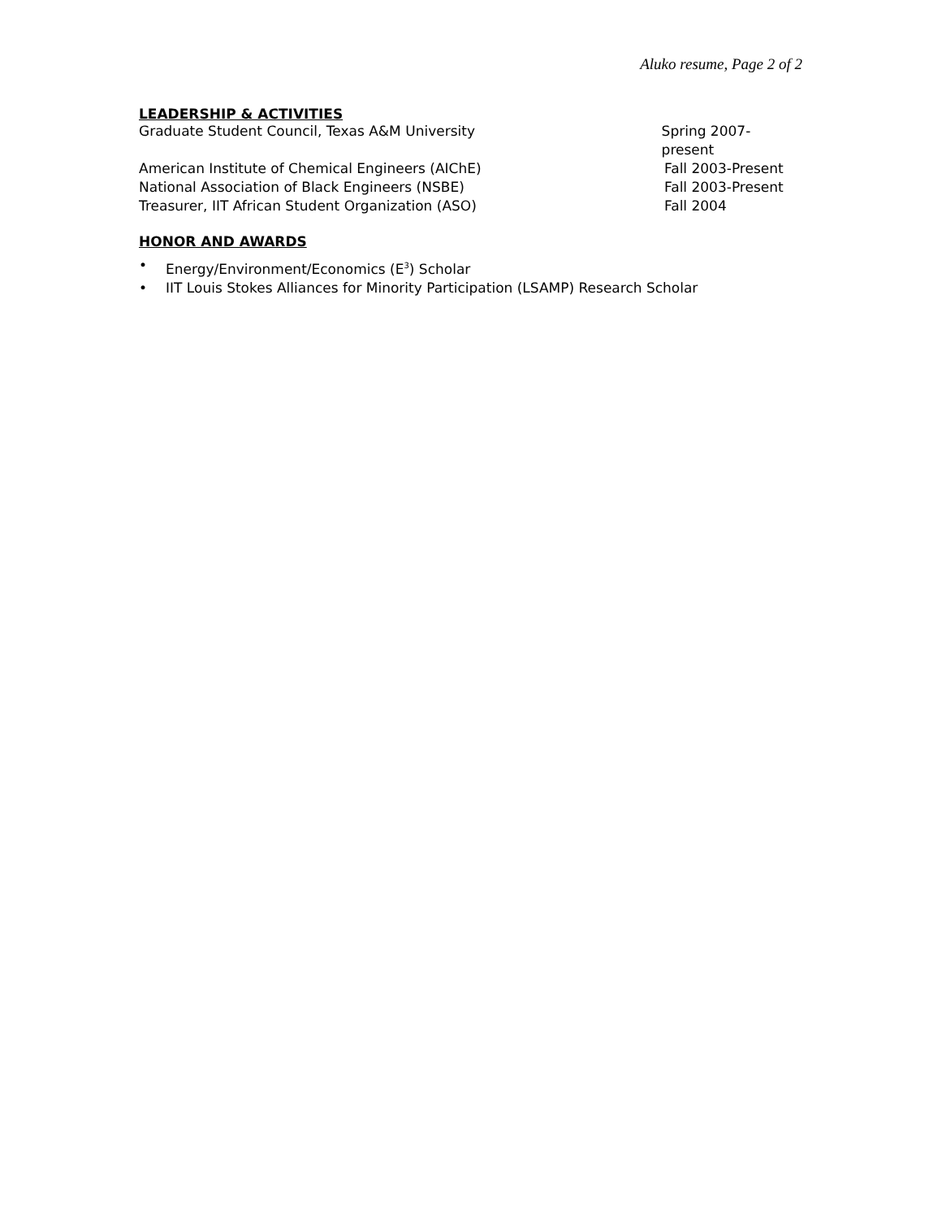Aluko resume, Page 2 of 2
LEADERSHIP & ACTIVITIES
Graduate Student Council, Texas A&M University Spring 2007-present
American Institute of Chemical Engineers (AIChE) Fall 2003-Present
National Association of Black Engineers (NSBE) Fall 2003-Present
Treasurer, IIT African Student Organization (ASO) Fall 2004
HONOR AND AWARDS
• Energy/Environment/Economics (E<sup>3</sup>) Scholar
• IIT Louis Stokes Alliances for Minority Participation (LSAMP) Research Scholar